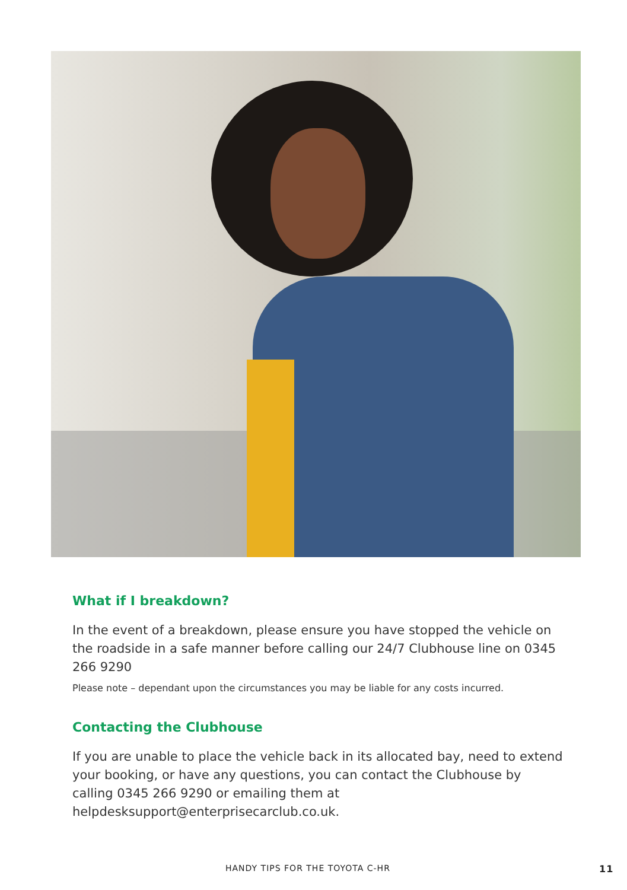What if I breakdown?
In the event of a breakdown, please ensure you have stopped the vehicle on the roadside in a safe manner before calling our 24/7 Clubhouse line on 0345 266 9290
Please note – dependant upon the circumstances you may be liable for any costs incurred.
Contacting the Clubhouse
If you are unable to place the vehicle back in its allocated bay, need to extend your booking, or have any questions, you can contact the Clubhouse by calling 0345 266 9290 or emailing them at helpdesksupport@enterprisecarclub.co.uk.
HANDY TIPS FOR THE TOYOTA C-HR 11